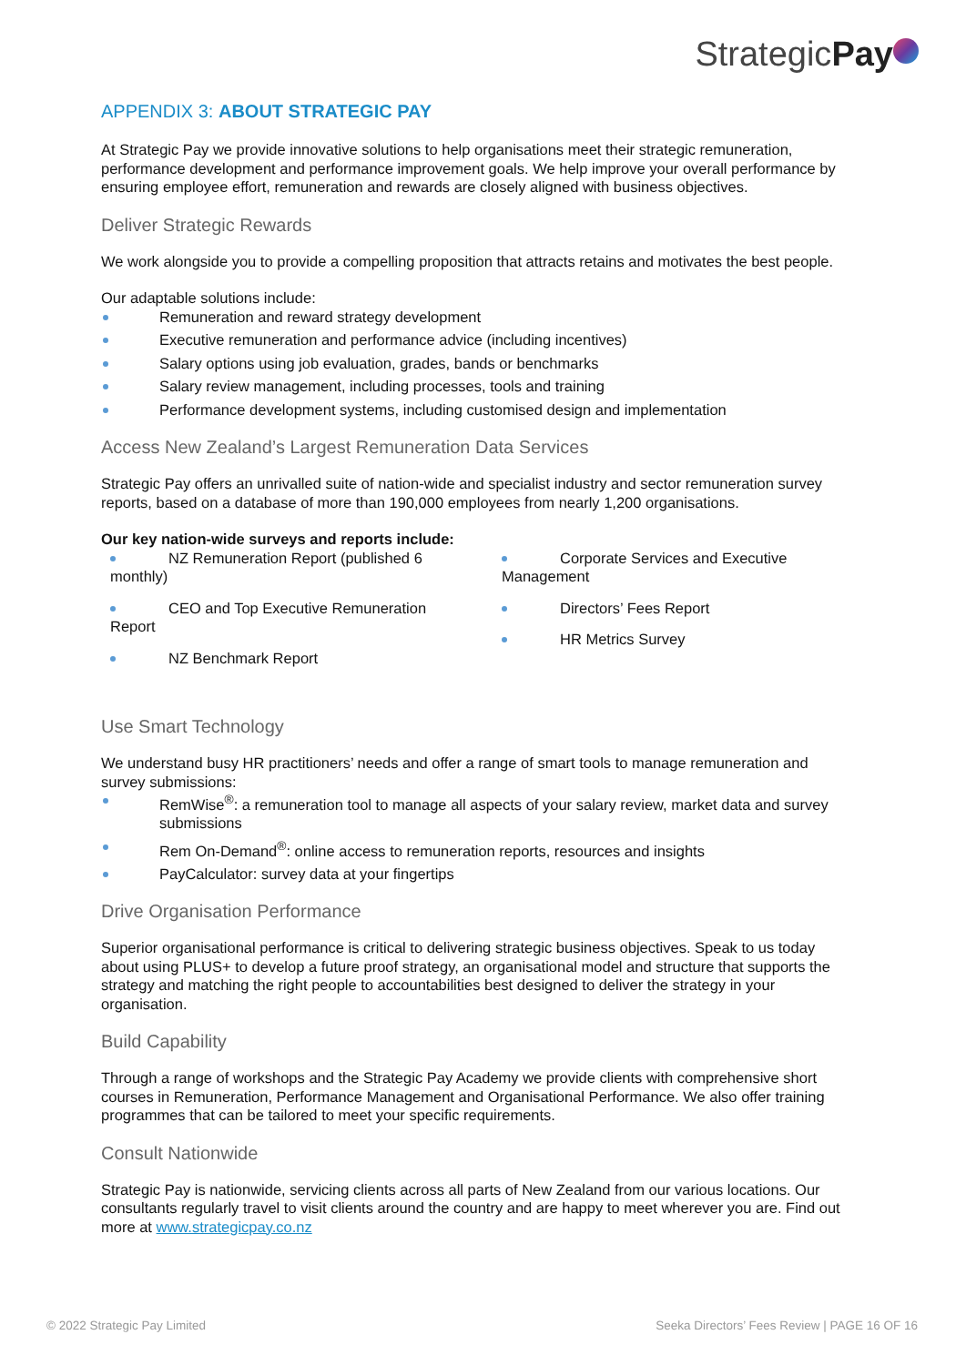StrategicPay
APPENDIX 3: ABOUT STRATEGIC PAY
At Strategic Pay we provide innovative solutions to help organisations meet their strategic remuneration, performance development and performance improvement goals. We help improve your overall performance by ensuring employee effort, remuneration and rewards are closely aligned with business objectives.
Deliver Strategic Rewards
We work alongside you to provide a compelling proposition that attracts retains and motivates the best people.
Our adaptable solutions include:
Remuneration and reward strategy development
Executive remuneration and performance advice (including incentives)
Salary options using job evaluation, grades, bands or benchmarks
Salary review management, including processes, tools and training
Performance development systems, including customised design and implementation
Access New Zealand’s Largest Remuneration Data Services
Strategic Pay offers an unrivalled suite of nation-wide and specialist industry and sector remuneration survey reports, based on a database of more than 190,000 employees from nearly 1,200 organisations.
Our key nation-wide surveys and reports include:
NZ Remuneration Report (published 6 monthly)
CEO and Top Executive Remuneration Report
NZ Benchmark Report
Corporate Services and Executive Management
Directors’ Fees Report
HR Metrics Survey
Use Smart Technology
We understand busy HR practitioners’ needs and offer a range of smart tools to manage remuneration and survey submissions:
RemWise<sup>®</sup>: a remuneration tool to manage all aspects of your salary review, market data and survey submissions
Rem On-Demand<sup>®</sup>: online access to remuneration reports, resources and insights
PayCalculator: survey data at your fingertips
Drive Organisation Performance
Superior organisational performance is critical to delivering strategic business objectives. Speak to us today about using PLUS+ to develop a future proof strategy, an organisational model and structure that supports the strategy and matching the right people to accountabilities best designed to deliver the strategy in your organisation.
Build Capability
Through a range of workshops and the Strategic Pay Academy we provide clients with comprehensive short courses in Remuneration, Performance Management and Organisational Performance. We also offer training programmes that can be tailored to meet your specific requirements.
Consult Nationwide
Strategic Pay is nationwide, servicing clients across all parts of New Zealand from our various locations. Our consultants regularly travel to visit clients around the country and are happy to meet wherever you are. Find out more at www.strategicpay.co.nz
© 2022 Strategic Pay Limited Seeka Directors’ Fees Review | PAGE 16 OF 16